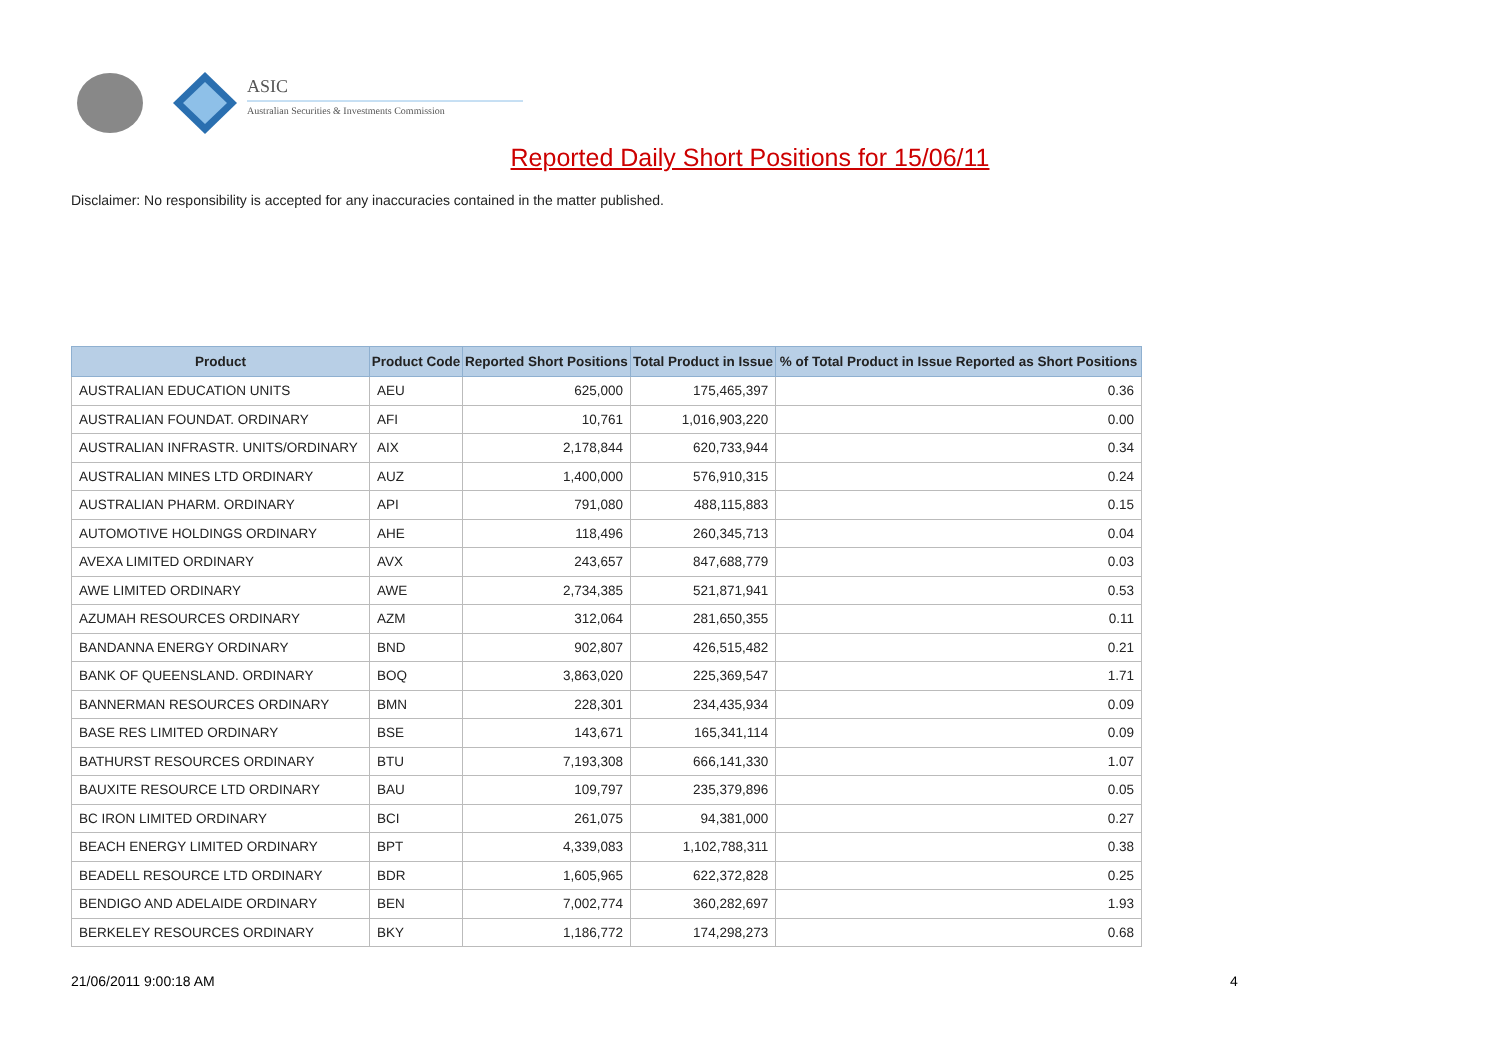ASIC
Australian Securities & Investments Commission
Reported Daily Short Positions for 15/06/11
Disclaimer: No responsibility is accepted for any inaccuracies contained in the matter published.
| Product | Product Code | Reported Short Positions | Total Product in Issue | % of Total Product in Issue Reported as Short Positions |
| --- | --- | --- | --- | --- |
| AUSTRALIAN EDUCATION UNITS | AEU | 625,000 | 175,465,397 | 0.36 |
| AUSTRALIAN FOUNDAT. ORDINARY | AFI | 10,761 | 1,016,903,220 | 0.00 |
| AUSTRALIAN INFRASTR. UNITS/ORDINARY | AIX | 2,178,844 | 620,733,944 | 0.34 |
| AUSTRALIAN MINES LTD ORDINARY | AUZ | 1,400,000 | 576,910,315 | 0.24 |
| AUSTRALIAN PHARM. ORDINARY | API | 791,080 | 488,115,883 | 0.15 |
| AUTOMOTIVE HOLDINGS ORDINARY | AHE | 118,496 | 260,345,713 | 0.04 |
| AVEXA LIMITED ORDINARY | AVX | 243,657 | 847,688,779 | 0.03 |
| AWE LIMITED ORDINARY | AWE | 2,734,385 | 521,871,941 | 0.53 |
| AZUMAH RESOURCES ORDINARY | AZM | 312,064 | 281,650,355 | 0.11 |
| BANDANNA ENERGY ORDINARY | BND | 902,807 | 426,515,482 | 0.21 |
| BANK OF QUEENSLAND. ORDINARY | BOQ | 3,863,020 | 225,369,547 | 1.71 |
| BANNERMAN RESOURCES ORDINARY | BMN | 228,301 | 234,435,934 | 0.09 |
| BASE RES LIMITED ORDINARY | BSE | 143,671 | 165,341,114 | 0.09 |
| BATHURST RESOURCES ORDINARY | BTU | 7,193,308 | 666,141,330 | 1.07 |
| BAUXITE RESOURCE LTD ORDINARY | BAU | 109,797 | 235,379,896 | 0.05 |
| BC IRON LIMITED ORDINARY | BCI | 261,075 | 94,381,000 | 0.27 |
| BEACH ENERGY LIMITED ORDINARY | BPT | 4,339,083 | 1,102,788,311 | 0.38 |
| BEADELL RESOURCE LTD ORDINARY | BDR | 1,605,965 | 622,372,828 | 0.25 |
| BENDIGO AND ADELAIDE ORDINARY | BEN | 7,002,774 | 360,282,697 | 1.93 |
| BERKELEY RESOURCES ORDINARY | BKY | 1,186,772 | 174,298,273 | 0.68 |
21/06/2011 9:00:18 AM 4